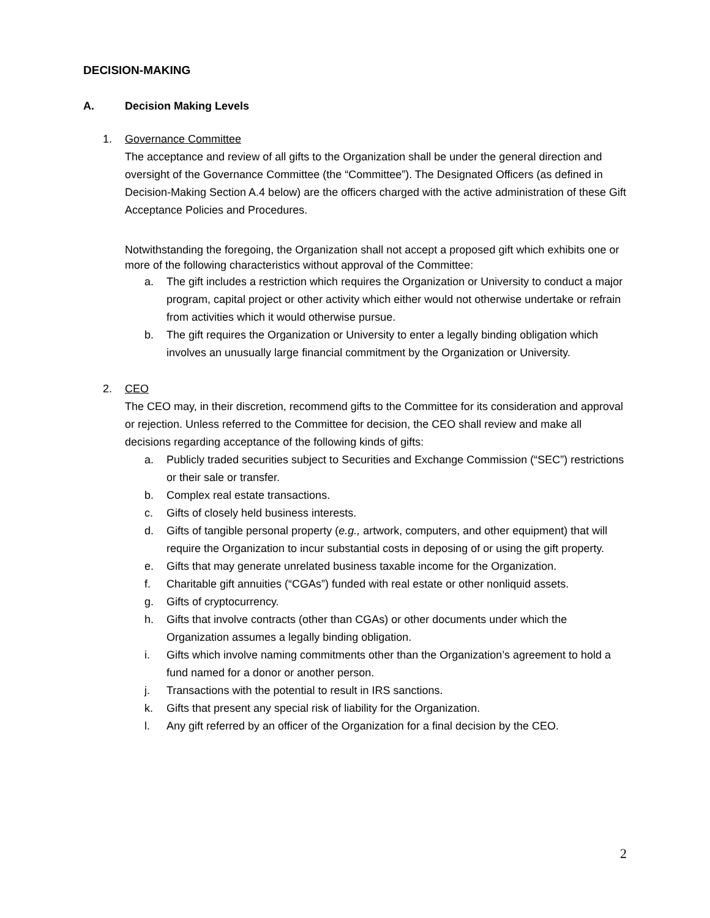DECISION-MAKING
A. Decision Making Levels
1. Governance Committee
The acceptance and review of all gifts to the Organization shall be under the general direction and oversight of the Governance Committee (the “Committee”). The Designated Officers (as defined in Decision-Making Section A.4 below) are the officers charged with the active administration of these Gift Acceptance Policies and Procedures.
Notwithstanding the foregoing, the Organization shall not accept a proposed gift which exhibits one or more of the following characteristics without approval of the Committee:
a. The gift includes a restriction which requires the Organization or University to conduct a major program, capital project or other activity which either would not otherwise undertake or refrain from activities which it would otherwise pursue.
b. The gift requires the Organization or University to enter a legally binding obligation which involves an unusually large financial commitment by the Organization or University.
2. CEO
The CEO may, in their discretion, recommend gifts to the Committee for its consideration and approval or rejection. Unless referred to the Committee for decision, the CEO shall review and make all decisions regarding acceptance of the following kinds of gifts:
a. Publicly traded securities subject to Securities and Exchange Commission (“SEC”) restrictions or their sale or transfer.
b. Complex real estate transactions.
c. Gifts of closely held business interests.
d. Gifts of tangible personal property (e.g., artwork, computers, and other equipment) that will require the Organization to incur substantial costs in deposing of or using the gift property.
e. Gifts that may generate unrelated business taxable income for the Organization.
f. Charitable gift annuities (“CGAs”) funded with real estate or other nonliquid assets.
g. Gifts of cryptocurrency.
h. Gifts that involve contracts (other than CGAs) or other documents under which the Organization assumes a legally binding obligation.
i. Gifts which involve naming commitments other than the Organization’s agreement to hold a fund named for a donor or another person.
j. Transactions with the potential to result in IRS sanctions.
k. Gifts that present any special risk of liability for the Organization.
l. Any gift referred by an officer of the Organization for a final decision by the CEO.
2